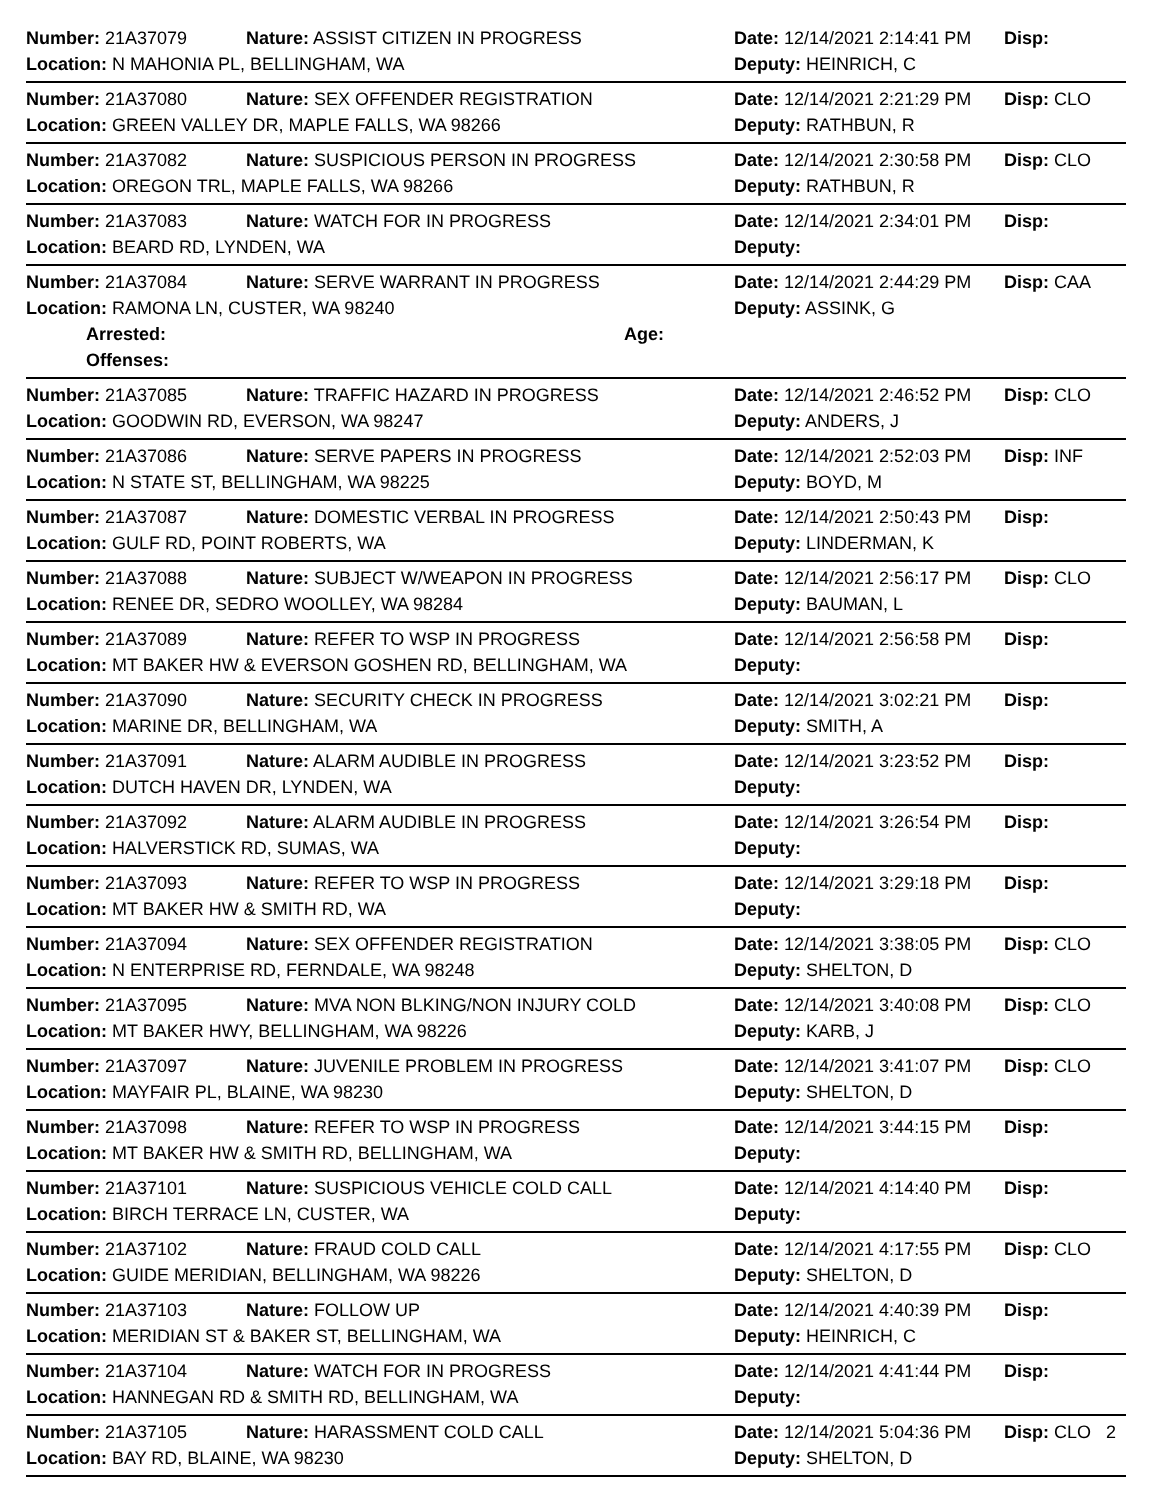Number: 21A37079 Nature: ASSIST CITIZEN IN PROGRESS Date: 12/14/2021 2:14:41 PM Disp:
Location: N MAHONIA PL, BELLINGHAM, WA Deputy: HEINRICH, C
Number: 21A37080 Nature: SEX OFFENDER REGISTRATION Date: 12/14/2021 2:21:29 PM Disp: CLO
Location: GREEN VALLEY DR, MAPLE FALLS, WA 98266 Deputy: RATHBUN, R
Number: 21A37082 Nature: SUSPICIOUS PERSON IN PROGRESS Date: 12/14/2021 2:30:58 PM Disp: CLO
Location: OREGON TRL, MAPLE FALLS, WA 98266 Deputy: RATHBUN, R
Number: 21A37083 Nature: WATCH FOR IN PROGRESS Date: 12/14/2021 2:34:01 PM Disp:
Location: BEARD RD, LYNDEN, WA Deputy:
Number: 21A37084 Nature: SERVE WARRANT IN PROGRESS Date: 12/14/2021 2:44:29 PM Disp: CAA
Location: RAMONA LN, CUSTER, WA 98240 Deputy: ASSINK, G
Arrested: Age:
Offenses:
Number: 21A37085 Nature: TRAFFIC HAZARD IN PROGRESS Date: 12/14/2021 2:46:52 PM Disp: CLO
Location: GOODWIN RD, EVERSON, WA 98247 Deputy: ANDERS, J
Number: 21A37086 Nature: SERVE PAPERS IN PROGRESS Date: 12/14/2021 2:52:03 PM Disp: INF
Location: N STATE ST, BELLINGHAM, WA 98225 Deputy: BOYD, M
Number: 21A37087 Nature: DOMESTIC VERBAL IN PROGRESS Date: 12/14/2021 2:50:43 PM Disp:
Location: GULF RD, POINT ROBERTS, WA Deputy: LINDERMAN, K
Number: 21A37088 Nature: SUBJECT W/WEAPON IN PROGRESS Date: 12/14/2021 2:56:17 PM Disp: CLO
Location: RENEE DR, SEDRO WOOLLEY, WA 98284 Deputy: BAUMAN, L
Number: 21A37089 Nature: REFER TO WSP IN PROGRESS Date: 12/14/2021 2:56:58 PM Disp:
Location: MT BAKER HW & EVERSON GOSHEN RD, BELLINGHAM, WA Deputy:
Number: 21A37090 Nature: SECURITY CHECK IN PROGRESS Date: 12/14/2021 3:02:21 PM Disp:
Location: MARINE DR, BELLINGHAM, WA Deputy: SMITH, A
Number: 21A37091 Nature: ALARM AUDIBLE IN PROGRESS Date: 12/14/2021 3:23:52 PM Disp:
Location: DUTCH HAVEN DR, LYNDEN, WA Deputy:
Number: 21A37092 Nature: ALARM AUDIBLE IN PROGRESS Date: 12/14/2021 3:26:54 PM Disp:
Location: HALVERSTICK RD, SUMAS, WA Deputy:
Number: 21A37093 Nature: REFER TO WSP IN PROGRESS Date: 12/14/2021 3:29:18 PM Disp:
Location: MT BAKER HW & SMITH RD, WA Deputy:
Number: 21A37094 Nature: SEX OFFENDER REGISTRATION Date: 12/14/2021 3:38:05 PM Disp: CLO
Location: N ENTERPRISE RD, FERNDALE, WA 98248 Deputy: SHELTON, D
Number: 21A37095 Nature: MVA NON BLKING/NON INJURY COLD Date: 12/14/2021 3:40:08 PM Disp: CLO
Location: MT BAKER HWY, BELLINGHAM, WA 98226 Deputy: KARB, J
Number: 21A37097 Nature: JUVENILE PROBLEM IN PROGRESS Date: 12/14/2021 3:41:07 PM Disp: CLO
Location: MAYFAIR PL, BLAINE, WA 98230 Deputy: SHELTON, D
Number: 21A37098 Nature: REFER TO WSP IN PROGRESS Date: 12/14/2021 3:44:15 PM Disp:
Location: MT BAKER HW & SMITH RD, BELLINGHAM, WA Deputy:
Number: 21A37101 Nature: SUSPICIOUS VEHICLE COLD CALL Date: 12/14/2021 4:14:40 PM Disp:
Location: BIRCH TERRACE LN, CUSTER, WA Deputy:
Number: 21A37102 Nature: FRAUD COLD CALL Date: 12/14/2021 4:17:55 PM Disp: CLO
Location: GUIDE MERIDIAN, BELLINGHAM, WA 98226 Deputy: SHELTON, D
Number: 21A37103 Nature: FOLLOW UP Date: 12/14/2021 4:40:39 PM Disp:
Location: MERIDIAN ST & BAKER ST, BELLINGHAM, WA Deputy: HEINRICH, C
Number: 21A37104 Nature: WATCH FOR IN PROGRESS Date: 12/14/2021 4:41:44 PM Disp:
Location: HANNEGAN RD & SMITH RD, BELLINGHAM, WA Deputy:
Number: 21A37105 Nature: HARASSMENT COLD CALL Date: 12/14/2021 5:04:36 PM Disp: CLO
Location: BAY RD, BLAINE, WA 98230 Deputy: SHELTON, D
2